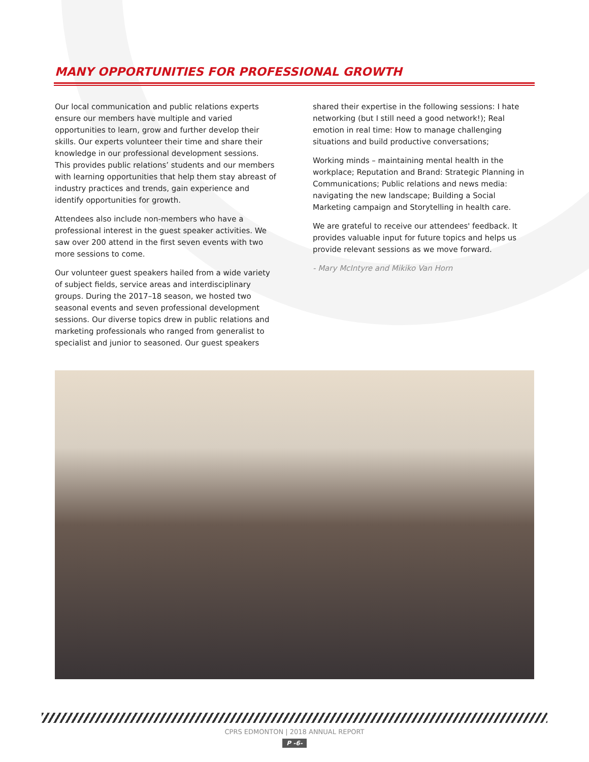MANY OPPORTUNITIES FOR PROFESSIONAL GROWTH
Our local communication and public relations experts ensure our members have multiple and varied opportunities to learn, grow and further develop their skills. Our experts volunteer their time and share their knowledge in our professional development sessions. This provides public relations’ students and our members with learning opportunities that help them stay abreast of industry practices and trends, gain experience and identify opportunities for growth.
Attendees also include non-members who have a professional interest in the guest speaker activities. We saw over 200 attend in the first seven events with two more sessions to come.
Our volunteer guest speakers hailed from a wide variety of subject fields, service areas and interdisciplinary groups. During the 2017–18 season, we hosted two seasonal events and seven professional development sessions. Our diverse topics drew in public relations and marketing professionals who ranged from generalist to specialist and junior to seasoned. Our guest speakers
shared their expertise in the following sessions: I hate networking (but I still need a good network!); Real emotion in real time: How to manage challenging situations and build productive conversations;
Working minds – maintaining mental health in the workplace; Reputation and Brand: Strategic Planning in Communications; Public relations and news media: navigating the new landscape; Building a Social Marketing campaign and Storytelling in health care.
We are grateful to receive our attendees' feedback. It provides valuable input for future topics and helps us provide relevant sessions as we move forward.
- Mary McIntyre and Mikiko Van Horn
CPRS EDMONTON | 2018 ANNUAL REPORT
P -6-